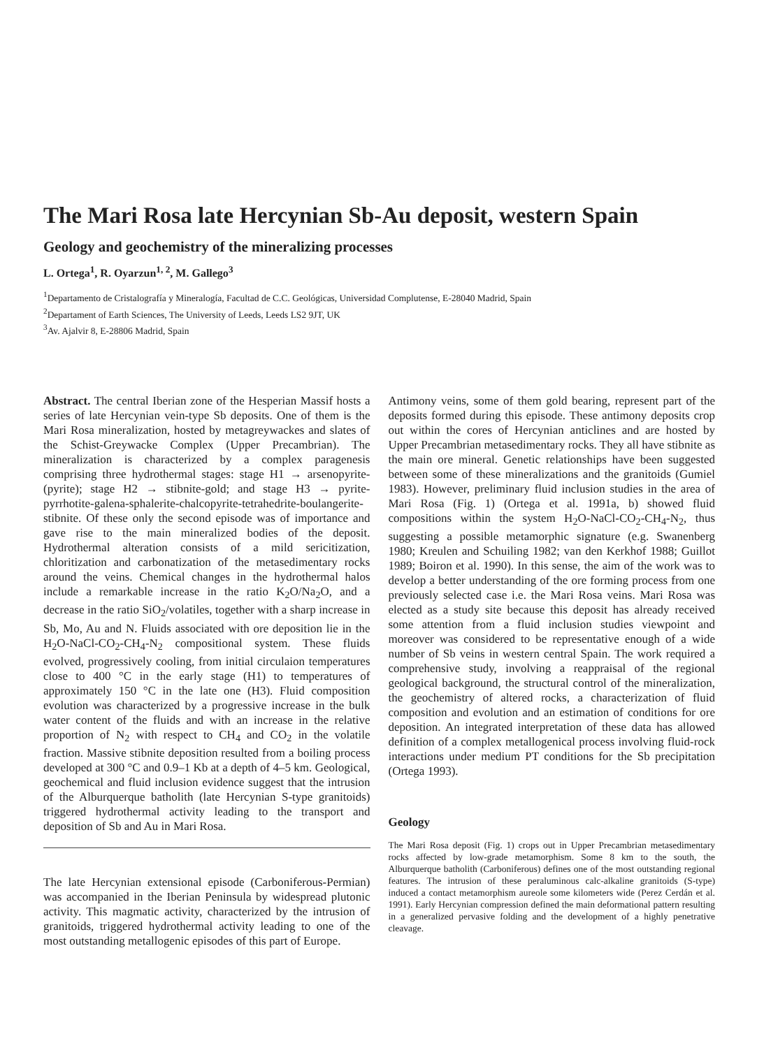The Mari Rosa late Hercynian Sb-Au deposit, western Spain
Geology and geochemistry of the mineralizing processes
L. Ortega<sup>1</sup>, R. Oyarzun<sup>1, 2</sup>, M. Gallego<sup>3</sup>
<sup>1</sup> Departamento de Cristalografía y Mineralogía, Facultad de C.C. Geológicas, Universidad Complutense, E-28040 Madrid, Spain
<sup>2</sup> Departament of Earth Sciences, The University of Leeds, Leeds LS2 9JT, UK
<sup>3</sup> Av. Ajalvir 8, E-28806 Madrid, Spain
Abstract. The central Iberian zone of the Hesperian Massif hosts a series of late Hercynian vein-type Sb deposits. One of them is the Mari Rosa mineralization, hosted by metagreywackes and slates of the Schist-Greywacke Complex (Upper Precambrian). The mineralization is characterized by a complex paragenesis comprising three hydrothermal stages: stage H1 → arsenopyrite-(pyrite); stage H2 → stibnite-gold; and stage H3 → pyrite-pyrrhotite-galena-sphalerite-chalcopyrite-tetrahedrite-boulangerite-stibnite. Of these only the second episode was of importance and gave rise to the main mineralized bodies of the deposit. Hydrothermal alteration consists of a mild sericitization, chloritization and carbonatization of the metasedimentary rocks around the veins. Chemical changes in the hydrothermal halos include a remarkable increase in the ratio K<sub>2</sub>O/Na<sub>2</sub>O, and a decrease in the ratio SiO<sub>2</sub>/volatiles, together with a sharp increase in Sb, Mo, Au and N. Fluids associated with ore deposition lie in the H<sub>2</sub>O-NaCl-CO<sub>2</sub>-CH<sub>4</sub>-N<sub>2</sub> compositional system. These fluids evolved, progressively cooling, from initial circulaion temperatures close to 400 °C in the early stage (H1) to temperatures of approximately 150 °C in the late one (H3). Fluid composition evolution was characterized by a progressive increase in the bulk water content of the fluids and with an increase in the relative proportion of N<sub>2</sub> with respect to CH<sub>4</sub> and CO<sub>2</sub> in the volatile fraction. Massive stibnite deposition resulted from a boiling process developed at 300 °C and 0.9–1 Kb at a depth of 4–5 km. Geological, geochemical and fluid inclusion evidence suggest that the intrusion of the Alburquerque batholith (late Hercynian S-type granitoids) triggered hydrothermal activity leading to the transport and deposition of Sb and Au in Mari Rosa.
The late Hercynian extensional episode (Carboniferous-Permian) was accompanied in the Iberian Peninsula by widespread plutonic activity. This magmatic activity, characterized by the intrusion of granitoids, triggered hydrothermal activity leading to one of the most outstanding metallogenic episodes of this part of Europe.
Antimony veins, some of them gold bearing, represent part of the deposits formed during this episode. These antimony deposits crop out within the cores of Hercynian anticlines and are hosted by Upper Precambrian metasedimentary rocks. They all have stibnite as the main ore mineral. Genetic relationships have been suggested between some of these mineralizations and the granitoids (Gumiel 1983). However, preliminary fluid inclusion studies in the area of Mari Rosa (Fig. 1) (Ortega et al. 1991a, b) showed fluid compositions within the system H<sub>2</sub>O-NaCl-CO<sub>2</sub>-CH<sub>4</sub>-N<sub>2</sub>, thus suggesting a possible metamorphic signature (e.g. Swanenberg 1980; Kreulen and Schuiling 1982; van den Kerkhof 1988; Guillot 1989; Boiron et al. 1990). In this sense, the aim of the work was to develop a better understanding of the ore forming process from one previously selected case i.e. the Mari Rosa veins. Mari Rosa was elected as a study site because this deposit has already received some attention from a fluid inclusion studies viewpoint and moreover was considered to be representative enough of a wide number of Sb veins in western central Spain. The work required a comprehensive study, involving a reappraisal of the regional geological background, the structural control of the mineralization, the geochemistry of altered rocks, a characterization of fluid composition and evolution and an estimation of conditions for ore deposition. An integrated interpretation of these data has allowed definition of a complex metallogenical process involving fluid-rock interactions under medium PT conditions for the Sb precipitation (Ortega 1993).
Geology
The Mari Rosa deposit (Fig. 1) crops out in Upper Precambrian metasedimentary rocks affected by low-grade metamorphism. Some 8 km to the south, the Alburquerque batholith (Carboniferous) defines one of the most outstanding regional features. The intrusion of these peraluminous calc-alkaline granitoids (S-type) induced a contact metamorphism aureole some kilometers wide (Perez Cerdán et al. 1991). Early Hercynian compression defined the main deformational pattern resulting in a generalized pervasive folding and the development of a highly penetrative cleavage.